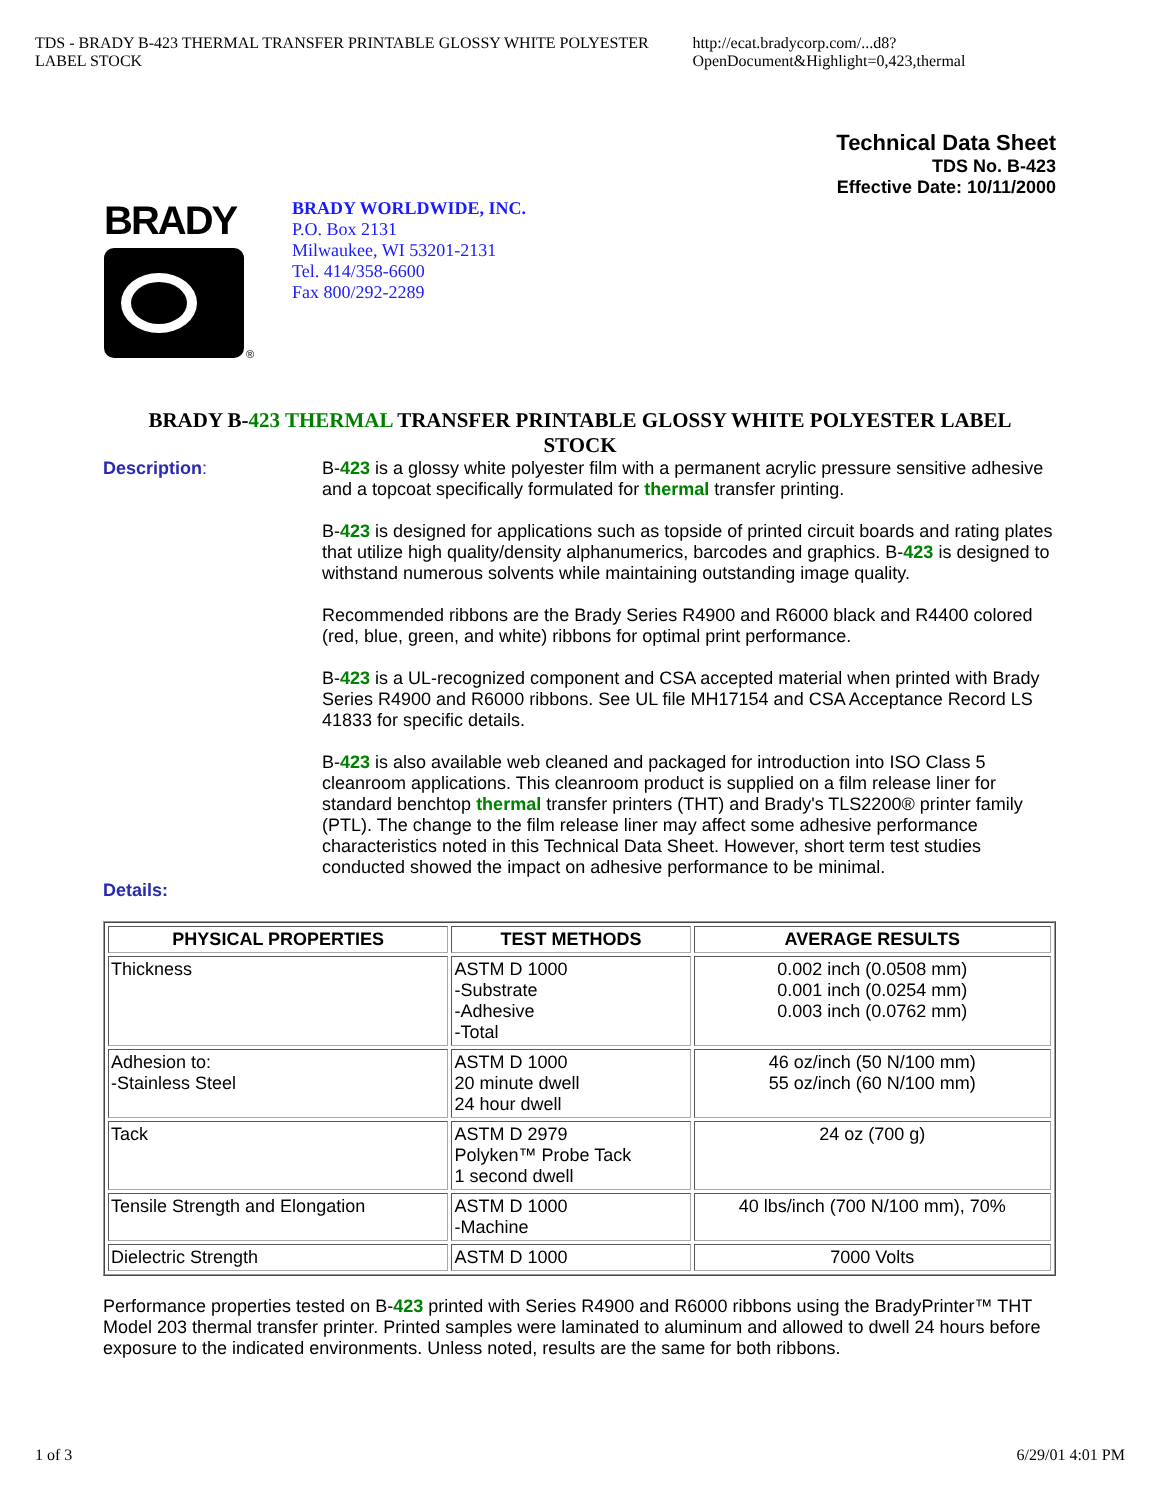TDS - BRADY B-423 THERMAL TRANSFER PRINTABLE GLOSSY WHITE POLYESTER LABEL STOCK http://ecat.bradycorp.com/...d8?OpenDocument&Highlight=0,423,thermal
Technical Data Sheet
TDS No. B-423
Effective Date: 10/11/2000
BRADY
®
BRADY WORLDWIDE, INC.
P.O. Box 2131
Milwaukee, WI 53201-2131
Tel. 414/358-6600
Fax 800/292-2289
BRADY B-423 THERMAL TRANSFER PRINTABLE GLOSSY WHITE POLYESTER LABEL STOCK
Description:
B-423 is a glossy white polyester film with a permanent acrylic pressure sensitive adhesive and a topcoat specifically formulated for thermal transfer printing.
B-423 is designed for applications such as topside of printed circuit boards and rating plates that utilize high quality/density alphanumerics, barcodes and graphics. B-423 is designed to withstand numerous solvents while maintaining outstanding image quality.
Recommended ribbons are the Brady Series R4900 and R6000 black and R4400 colored (red, blue, green, and white) ribbons for optimal print performance.
B-423 is a UL-recognized component and CSA accepted material when printed with Brady Series R4900 and R6000 ribbons. See UL file MH17154 and CSA Acceptance Record LS 41833 for specific details.
B-423 is also available web cleaned and packaged for introduction into ISO Class 5 cleanroom applications. This cleanroom product is supplied on a film release liner for standard benchtop thermal transfer printers (THT) and Brady's TLS2200® printer family (PTL). The change to the film release liner may affect some adhesive performance characteristics noted in this Technical Data Sheet. However, short term test studies conducted showed the impact on adhesive performance to be minimal.
Details:
| PHYSICAL PROPERTIES | TEST METHODS | AVERAGE RESULTS |
| --- | --- | --- |
| Thickness | ASTM D 1000 -Substrate -Adhesive -Total | 0.002 inch (0.0508 mm) 0.001 inch (0.0254 mm) 0.003 inch (0.0762 mm) |
| Adhesion to: -Stainless Steel | ASTM D 1000 20 minute dwell 24 hour dwell | 46 oz/inch (50 N/100 mm) 55 oz/inch (60 N/100 mm) |
| Tack | ASTM D 2979 Polyken™ Probe Tack 1 second dwell | 24 oz (700 g) |
| Tensile Strength and Elongation | ASTM D 1000 -Machine | 40 lbs/inch (700 N/100 mm), 70% |
| Dielectric Strength | ASTM D 1000 | 7000 Volts |
Performance properties tested on B-423 printed with Series R4900 and R6000 ribbons using the BradyPrinter™ THT Model 203 thermal transfer printer. Printed samples were laminated to aluminum and allowed to dwell 24 hours before exposure to the indicated environments. Unless noted, results are the same for both ribbons.
1 of 3 6/29/01 4:01 PM